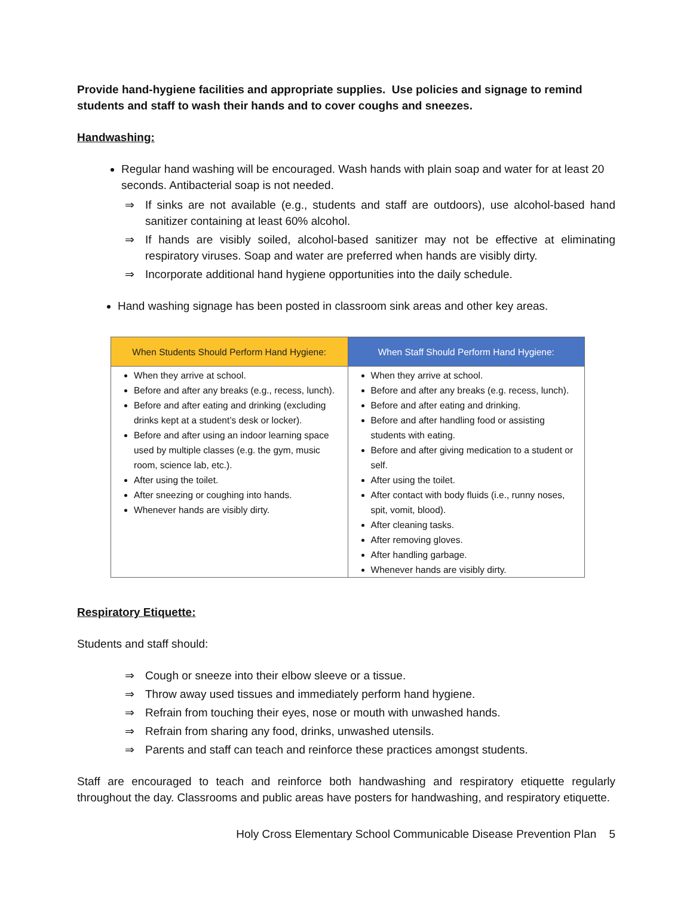Provide hand-hygiene facilities and appropriate supplies. Use policies and signage to remind students and staff to wash their hands and to cover coughs and sneezes.
Handwashing:
Regular hand washing will be encouraged. Wash hands with plain soap and water for at least 20 seconds. Antibacterial soap is not needed.
⇒ If sinks are not available (e.g., students and staff are outdoors), use alcohol-based hand sanitizer containing at least 60% alcohol.
⇒ If hands are visibly soiled, alcohol-based sanitizer may not be effective at eliminating respiratory viruses. Soap and water are preferred when hands are visibly dirty.
⇒ Incorporate additional hand hygiene opportunities into the daily schedule.
Hand washing signage has been posted in classroom sink areas and other key areas.
| When Students Should Perform Hand Hygiene: | When Staff Should Perform Hand Hygiene: |
| --- | --- |
| When they arrive at school. Before and after any breaks (e.g., recess, lunch). Before and after eating and drinking (excluding drinks kept at a student’s desk or locker). Before and after using an indoor learning space used by multiple classes (e.g. the gym, music room, science lab, etc.). After using the toilet. After sneezing or coughing into hands. Whenever hands are visibly dirty. | When they arrive at school. Before and after any breaks (e.g. recess, lunch). Before and after eating and drinking. Before and after handling food or assisting students with eating. Before and after giving medication to a student or self. After using the toilet. After contact with body fluids (i.e., runny noses, spit, vomit, blood). After cleaning tasks. After removing gloves. After handling garbage. Whenever hands are visibly dirty. |
Respiratory Etiquette:
Students and staff should:
⇒ Cough or sneeze into their elbow sleeve or a tissue.
⇒ Throw away used tissues and immediately perform hand hygiene.
⇒ Refrain from touching their eyes, nose or mouth with unwashed hands.
⇒ Refrain from sharing any food, drinks, unwashed utensils.
⇒ Parents and staff can teach and reinforce these practices amongst students.
Staff are encouraged to teach and reinforce both handwashing and respiratory etiquette regularly throughout the day. Classrooms and public areas have posters for handwashing, and respiratory etiquette.
Holy Cross Elementary School Communicable Disease Prevention Plan 5